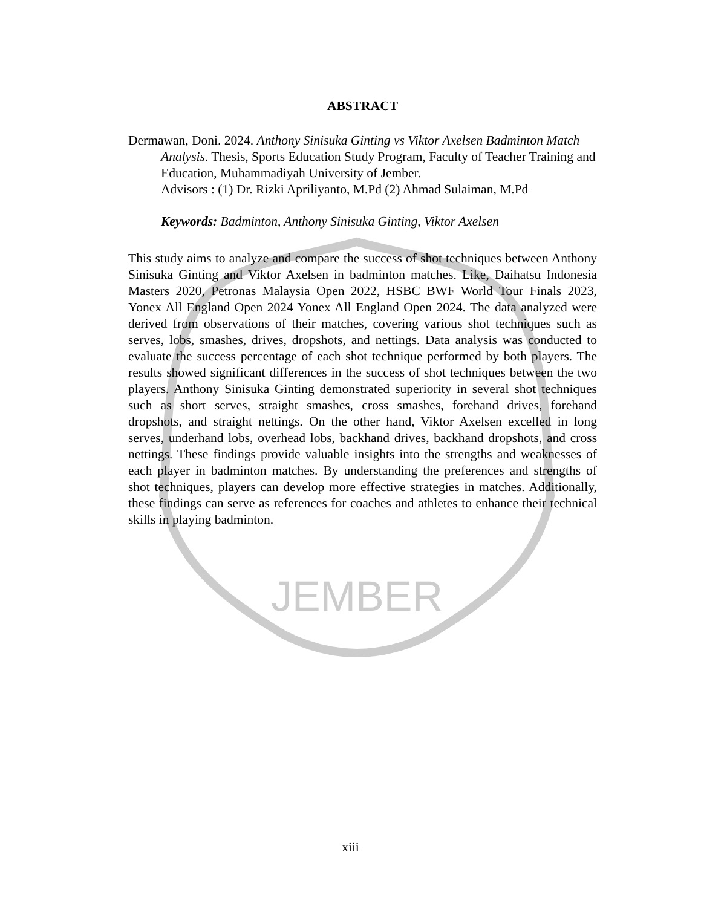JEMBER
ABSTRACT
Dermawan, Doni. 2024. Anthony Sinisuka Ginting vs Viktor Axelsen Badminton Match Analysis. Thesis, Sports Education Study Program, Faculty of Teacher Training and Education, Muhammadiyah University of Jember.
Advisors : (1) Dr. Rizki Apriliyanto, M.Pd (2) Ahmad Sulaiman, M.Pd
Keywords: Badminton, Anthony Sinisuka Ginting, Viktor Axelsen
This study aims to analyze and compare the success of shot techniques between Anthony Sinisuka Ginting and Viktor Axelsen in badminton matches. Like, Daihatsu Indonesia Masters 2020, Petronas Malaysia Open 2022, HSBC BWF World Tour Finals 2023, Yonex All England Open 2024 Yonex All England Open 2024. The data analyzed were derived from observations of their matches, covering various shot techniques such as serves, lobs, smashes, drives, dropshots, and nettings. Data analysis was conducted to evaluate the success percentage of each shot technique performed by both players. The results showed significant differences in the success of shot techniques between the two players. Anthony Sinisuka Ginting demonstrated superiority in several shot techniques such as short serves, straight smashes, cross smashes, forehand drives, forehand dropshots, and straight nettings. On the other hand, Viktor Axelsen excelled in long serves, underhand lobs, overhead lobs, backhand drives, backhand dropshots, and cross nettings. These findings provide valuable insights into the strengths and weaknesses of each player in badminton matches. By understanding the preferences and strengths of shot techniques, players can develop more effective strategies in matches. Additionally, these findings can serve as references for coaches and athletes to enhance their technical skills in playing badminton.
xiii